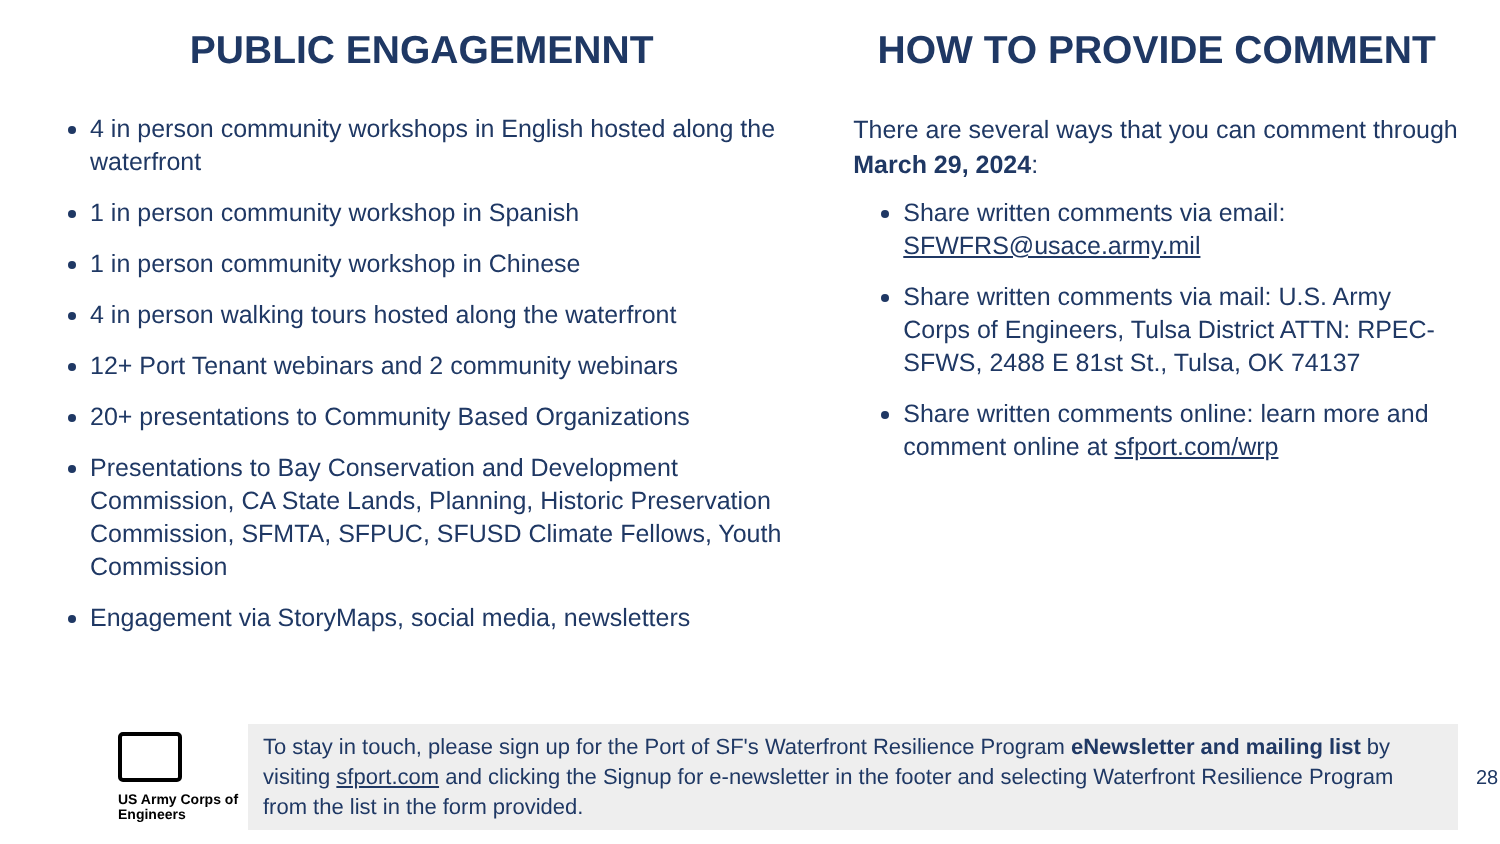PUBLIC ENGAGEMENNT
4 in person community workshops in English hosted along the waterfront
1 in person community workshop in Spanish
1 in person community workshop in Chinese
4 in person walking tours hosted along the waterfront
12+ Port Tenant webinars and 2 community webinars
20+ presentations to Community Based Organizations
Presentations to Bay Conservation and Development Commission, CA State Lands, Planning, Historic Preservation Commission, SFMTA, SFPUC, SFUSD Climate Fellows, Youth Commission
Engagement via StoryMaps, social media, newsletters
HOW TO PROVIDE COMMENT
There are several ways that you can comment through March 29, 2024:
Share written comments via email: SFWFRS@usace.army.mil
Share written comments via mail: U.S. Army Corps of Engineers, Tulsa District ATTN: RPEC-SFWS, 2488 E 81st St., Tulsa, OK 74137
Share written comments online: learn more and comment online at sfport.com/wrp
US Army Corps of Engineers
To stay in touch, please sign up for the Port of SF's Waterfront Resilience Program eNewsletter and mailing list by visiting sfport.com and clicking the Signup for e-newsletter in the footer and selecting Waterfront Resilience Program from the list in the form provided.
28